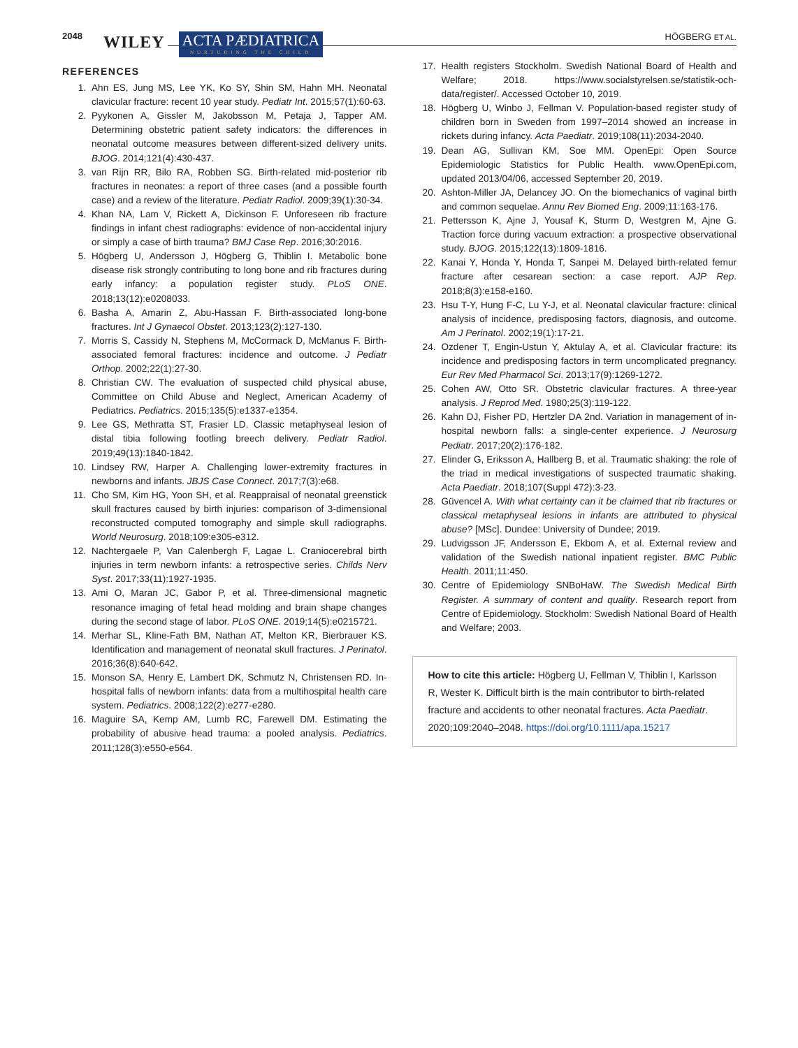2048
WILEY
ACTA PÆDIATRICA
NURTURING THE CHILD
HÖGBERG ET AL.
REFERENCES
1. Ahn ES, Jung MS, Lee YK, Ko SY, Shin SM, Hahn MH. Neonatal clavicular fracture: recent 10 year study. Pediatr Int. 2015;57(1):60-63.
2. Pyykonen A, Gissler M, Jakobsson M, Petaja J, Tapper AM. Determining obstetric patient safety indicators: the differences in neonatal outcome measures between different-sized delivery units. BJOG. 2014;121(4):430-437.
3. van Rijn RR, Bilo RA, Robben SG. Birth-related mid-posterior rib fractures in neonates: a report of three cases (and a possible fourth case) and a review of the literature. Pediatr Radiol. 2009;39(1):30-34.
4. Khan NA, Lam V, Rickett A, Dickinson F. Unforeseen rib fracture findings in infant chest radiographs: evidence of non-accidental injury or simply a case of birth trauma? BMJ Case Rep. 2016;30:2016.
5. Högberg U, Andersson J, Högberg G, Thiblin I. Metabolic bone disease risk strongly contributing to long bone and rib fractures during early infancy: a population register study. PLoS ONE. 2018;13(12):e0208033.
6. Basha A, Amarin Z, Abu-Hassan F. Birth-associated long-bone fractures. Int J Gynaecol Obstet. 2013;123(2):127-130.
7. Morris S, Cassidy N, Stephens M, McCormack D, McManus F. Birth-associated femoral fractures: incidence and outcome. J Pediatr Orthop. 2002;22(1):27-30.
8. Christian CW. The evaluation of suspected child physical abuse, Committee on Child Abuse and Neglect, American Academy of Pediatrics. Pediatrics. 2015;135(5):e1337-e1354.
9. Lee GS, Methratta ST, Frasier LD. Classic metaphyseal lesion of distal tibia following footling breech delivery. Pediatr Radiol. 2019;49(13):1840-1842.
10. Lindsey RW, Harper A. Challenging lower-extremity fractures in newborns and infants. JBJS Case Connect. 2017;7(3):e68.
11. Cho SM, Kim HG, Yoon SH, et al. Reappraisal of neonatal greenstick skull fractures caused by birth injuries: comparison of 3-dimensional reconstructed computed tomography and simple skull radiographs. World Neurosurg. 2018;109:e305-e312.
12. Nachtergaele P, Van Calenbergh F, Lagae L. Craniocerebral birth injuries in term newborn infants: a retrospective series. Childs Nerv Syst. 2017;33(11):1927-1935.
13. Ami O, Maran JC, Gabor P, et al. Three-dimensional magnetic resonance imaging of fetal head molding and brain shape changes during the second stage of labor. PLoS ONE. 2019;14(5):e0215721.
14. Merhar SL, Kline-Fath BM, Nathan AT, Melton KR, Bierbrauer KS. Identification and management of neonatal skull fractures. J Perinatol. 2016;36(8):640-642.
15. Monson SA, Henry E, Lambert DK, Schmutz N, Christensen RD. In-hospital falls of newborn infants: data from a multihospital health care system. Pediatrics. 2008;122(2):e277-e280.
16. Maguire SA, Kemp AM, Lumb RC, Farewell DM. Estimating the probability of abusive head trauma: a pooled analysis. Pediatrics. 2011;128(3):e550-e564.
17. Health registers Stockholm. Swedish National Board of Health and Welfare; 2018. https://www.socialstyrelsen.se/statistik-och-data/register/. Accessed October 10, 2019.
18. Högberg U, Winbo J, Fellman V. Population-based register study of children born in Sweden from 1997–2014 showed an increase in rickets during infancy. Acta Paediatr. 2019;108(11):2034-2040.
19. Dean AG, Sullivan KM, Soe MM. OpenEpi: Open Source Epidemiologic Statistics for Public Health. www.OpenEpi.com, updated 2013/04/06, accessed September 20, 2019.
20. Ashton-Miller JA, Delancey JO. On the biomechanics of vaginal birth and common sequelae. Annu Rev Biomed Eng. 2009;11:163-176.
21. Pettersson K, Ajne J, Yousaf K, Sturm D, Westgren M, Ajne G. Traction force during vacuum extraction: a prospective observational study. BJOG. 2015;122(13):1809-1816.
22. Kanai Y, Honda Y, Honda T, Sanpei M. Delayed birth-related femur fracture after cesarean section: a case report. AJP Rep. 2018;8(3):e158-e160.
23. Hsu T-Y, Hung F-C, Lu Y-J, et al. Neonatal clavicular fracture: clinical analysis of incidence, predisposing factors, diagnosis, and outcome. Am J Perinatol. 2002;19(1):17-21.
24. Ozdener T, Engin-Ustun Y, Aktulay A, et al. Clavicular fracture: its incidence and predisposing factors in term uncomplicated pregnancy. Eur Rev Med Pharmacol Sci. 2013;17(9):1269-1272.
25. Cohen AW, Otto SR. Obstetric clavicular fractures. A three-year analysis. J Reprod Med. 1980;25(3):119-122.
26. Kahn DJ, Fisher PD, Hertzler DA 2nd. Variation in management of in-hospital newborn falls: a single-center experience. J Neurosurg Pediatr. 2017;20(2):176-182.
27. Elinder G, Eriksson A, Hallberg B, et al. Traumatic shaking: the role of the triad in medical investigations of suspected traumatic shaking. Acta Paediatr. 2018;107(Suppl 472):3-23.
28. Güvencel A. With what certainty can it be claimed that rib fractures or classical metaphyseal lesions in infants are attributed to physical abuse? [MSc]. Dundee: University of Dundee; 2019.
29. Ludvigsson JF, Andersson E, Ekbom A, et al. External review and validation of the Swedish national inpatient register. BMC Public Health. 2011;11:450.
30. Centre of Epidemiology SNBoHaW. The Swedish Medical Birth Register. A summary of content and quality. Research report from Centre of Epidemiology. Stockholm: Swedish National Board of Health and Welfare; 2003.
How to cite this article: Högberg U, Fellman V, Thiblin I, Karlsson R, Wester K. Difficult birth is the main contributor to birth-related fracture and accidents to other neonatal fractures. Acta Paediatr. 2020;109:2040–2048. https://doi.org/10.1111/apa.15217